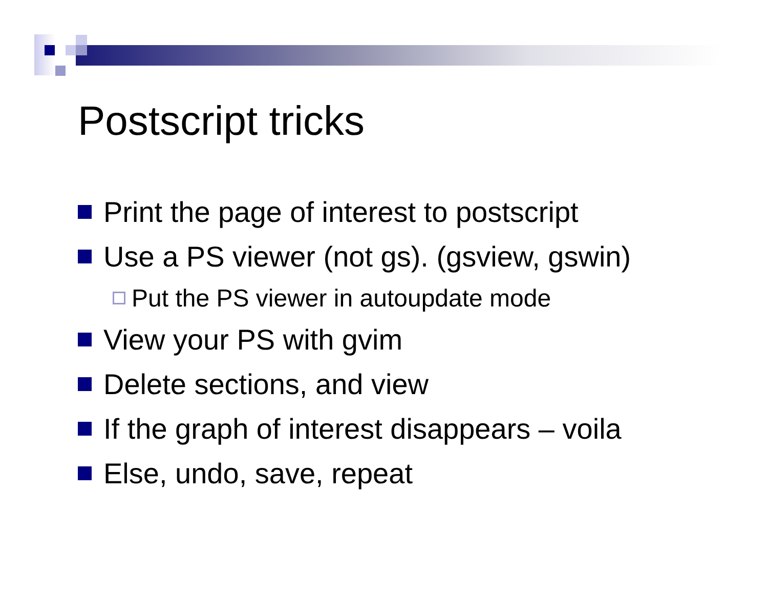Postscript tricks
Print the page of interest to postscript
Use a PS viewer (not gs). (gsview, gswin)
Put the PS viewer in autoupdate mode
View your PS with gvim
Delete sections, and view
If the graph of interest disappears – voila
Else, undo, save, repeat